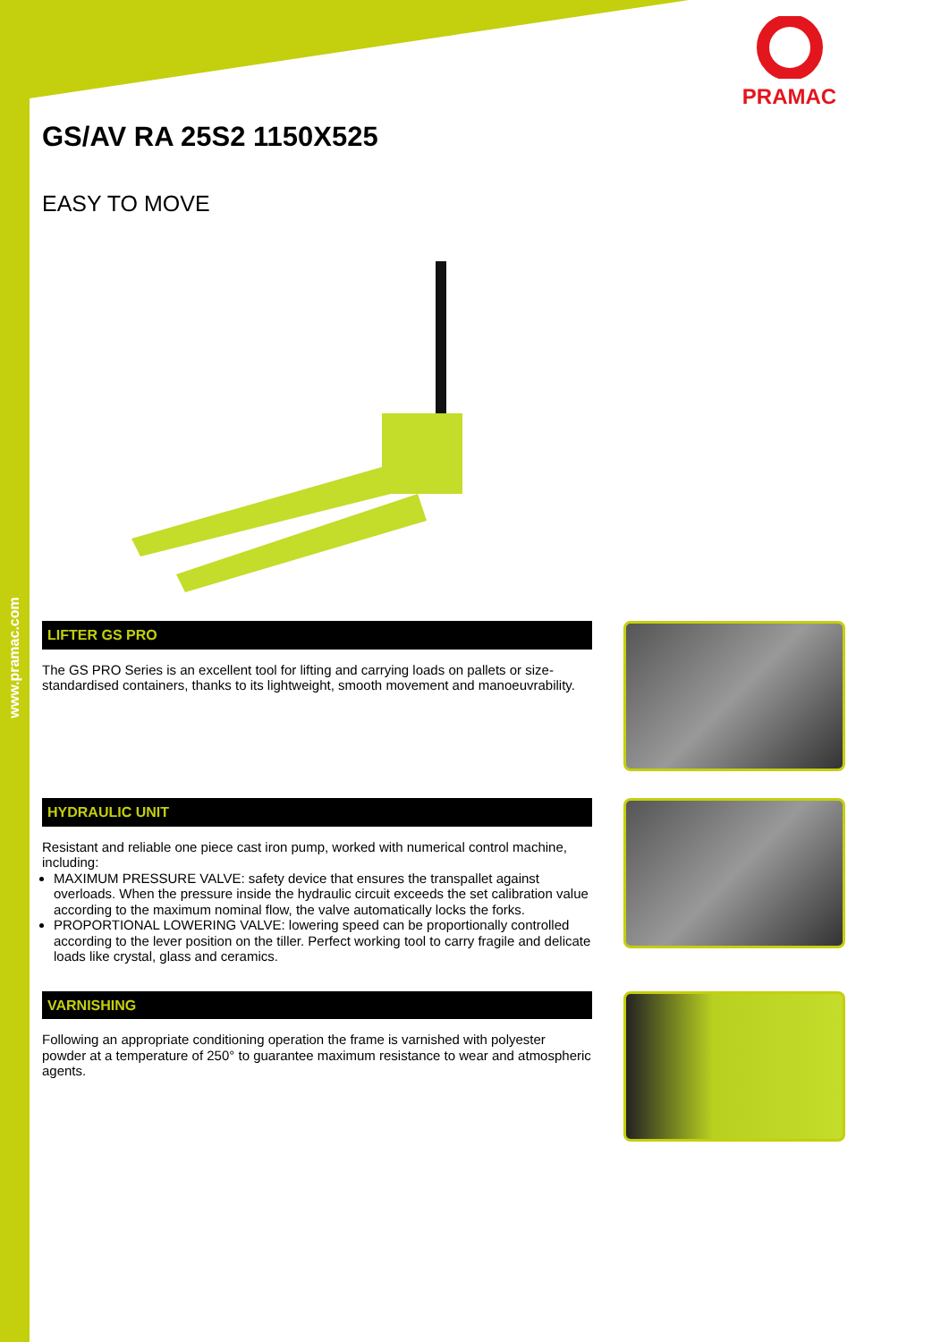www.pramac.com
PRAMAC
GS/AV RA 25S2 1150X525
EASY TO MOVE
LIFTER GS PRO
The GS PRO Series is an excellent tool for lifting and carrying loads on pallets or size-standardised containers, thanks to its lightweight, smooth movement and manoeuvrability.
HYDRAULIC UNIT
Resistant and reliable one piece cast iron pump, worked with numerical control machine, including:
MAXIMUM PRESSURE VALVE: safety device that ensures the transpallet against overloads. When the pressure inside the hydraulic circuit exceeds the set calibration value according to the maximum nominal flow, the valve automatically locks the forks.
PROPORTIONAL LOWERING VALVE: lowering speed can be proportionally controlled according to the lever position on the tiller. Perfect working tool to carry fragile and delicate loads like crystal, glass and ceramics.
VARNISHING
Following an appropriate conditioning operation the frame is varnished with polyester powder at a temperature of 250° to guarantee maximum resistance to wear and atmospheric agents.